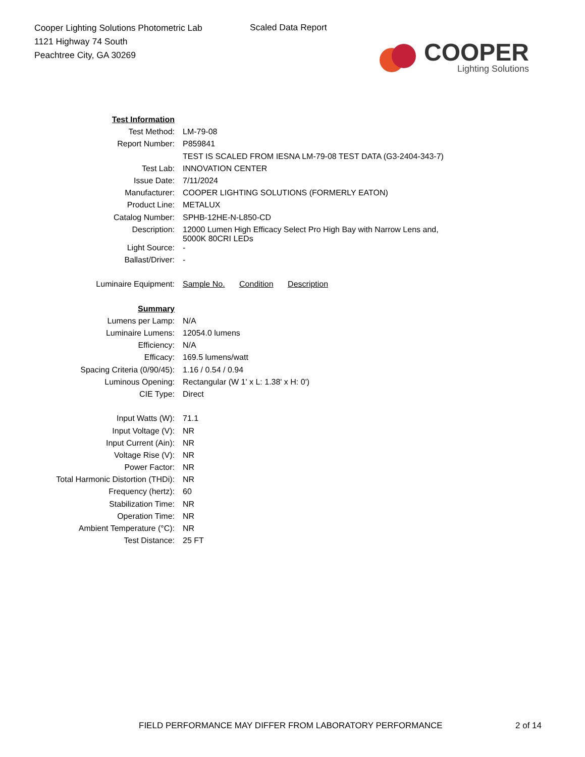Cooper Lighting Solutions Photometric Lab
1121 Highway 74 South
Peachtree City, GA 30269
Scaled Data Report
COOPER
Lighting Solutions
| Test Information | |
| Test Method: | LM-79-08 |
| Report Number: | P859841 |
| | TEST IS SCALED FROM IESNA LM-79-08 TEST DATA (G3-2404-343-7) |
| Test Lab: | INNOVATION CENTER |
| Issue Date: | 7/11/2024 |
| Manufacturer: | COOPER LIGHTING SOLUTIONS (FORMERLY EATON) |
| Product Line: | METALUX |
| Catalog Number: | SPHB-12HE-N-L850-CD |
| Description: | 12000 Lumen High Efficacy Select Pro High Bay with Narrow Lens and, 5000K 80CRI LEDs |
| Light Source: | - |
| Ballast/Driver: | - |
| Luminaire Equipment: | Sample No. Condition Description |
| Summary | |
| Lumens per Lamp: | N/A |
| Luminaire Lumens: | 12054.0 lumens |
| Efficiency: | N/A |
| Efficacy: | 169.5 lumens/watt |
| Spacing Criteria (0/90/45): | 1.16 / 0.54 / 0.94 |
| Luminous Opening: | Rectangular (W 1' x L: 1.38' x H: 0') |
| CIE Type: | Direct |
| Input Watts (W): | 71.1 |
| Input Voltage (V): | NR |
| Input Current (Ain): | NR |
| Voltage Rise (V): | NR |
| Power Factor: | NR |
| Total Harmonic Distortion (THDi): | NR |
| Frequency (hertz): | 60 |
| Stabilization Time: | NR |
| Operation Time: | NR |
| Ambient Temperature (°C): | NR |
| Test Distance: | 25 FT |
FIELD PERFORMANCE MAY DIFFER FROM LABORATORY PERFORMANCE
2 of 14